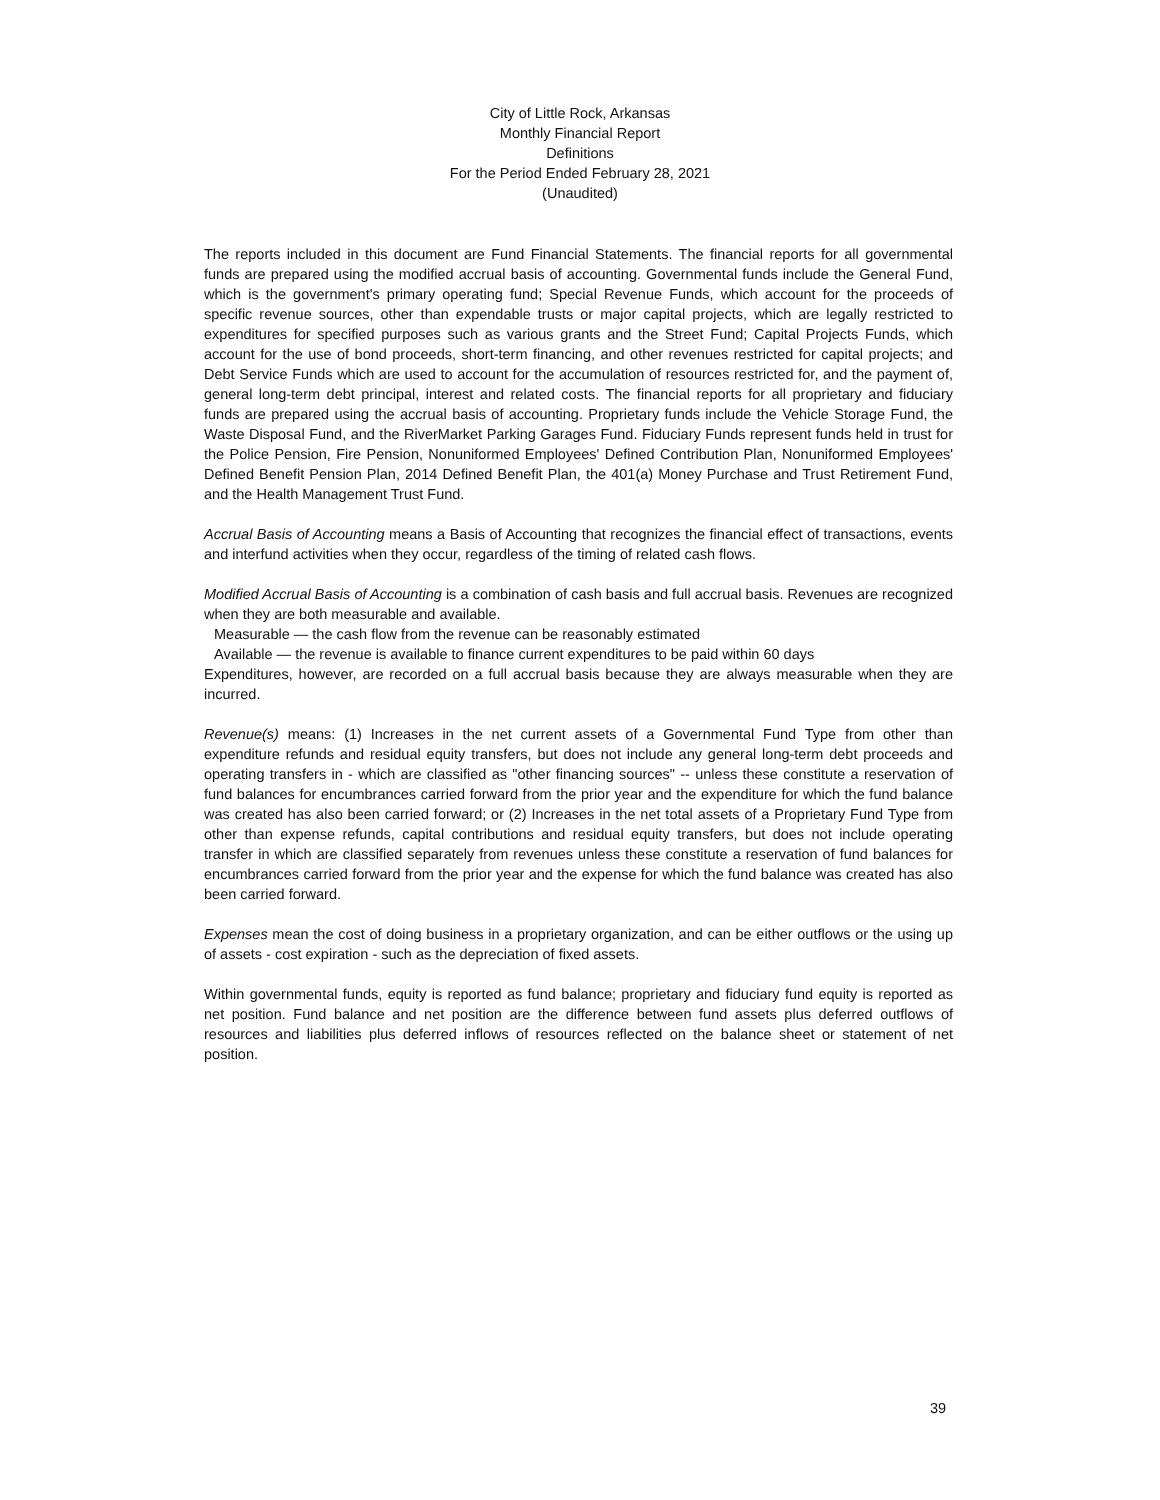City of Little Rock, Arkansas
Monthly Financial Report
Definitions
For the Period Ended February 28, 2021
(Unaudited)
The reports included in this document are Fund Financial Statements. The financial reports for all governmental funds are prepared using the modified accrual basis of accounting. Governmental funds include the General Fund, which is the government's primary operating fund; Special Revenue Funds, which account for the proceeds of specific revenue sources, other than expendable trusts or major capital projects, which are legally restricted to expenditures for specified purposes such as various grants and the Street Fund; Capital Projects Funds, which account for the use of bond proceeds, short-term financing, and other revenues restricted for capital projects; and Debt Service Funds which are used to account for the accumulation of resources restricted for, and the payment of, general long-term debt principal, interest and related costs. The financial reports for all proprietary and fiduciary funds are prepared using the accrual basis of accounting. Proprietary funds include the Vehicle Storage Fund, the Waste Disposal Fund, and the RiverMarket Parking Garages Fund. Fiduciary Funds represent funds held in trust for the Police Pension, Fire Pension, Nonuniformed Employees' Defined Contribution Plan, Nonuniformed Employees' Defined Benefit Pension Plan, 2014 Defined Benefit Plan, the 401(a) Money Purchase and Trust Retirement Fund, and the Health Management Trust Fund.
Accrual Basis of Accounting means a Basis of Accounting that recognizes the financial effect of transactions, events and interfund activities when they occur, regardless of the timing of related cash flows.
Modified Accrual Basis of Accounting is a combination of cash basis and full accrual basis. Revenues are recognized when they are both measurable and available.
Measurable — the cash flow from the revenue can be reasonably estimated
Available — the revenue is available to finance current expenditures to be paid within 60 days
Expenditures, however, are recorded on a full accrual basis because they are always measurable when they are incurred.
Revenue(s) means: (1) Increases in the net current assets of a Governmental Fund Type from other than expenditure refunds and residual equity transfers, but does not include any general long-term debt proceeds and operating transfers in - which are classified as "other financing sources" -- unless these constitute a reservation of fund balances for encumbrances carried forward from the prior year and the expenditure for which the fund balance was created has also been carried forward; or (2) Increases in the net total assets of a Proprietary Fund Type from other than expense refunds, capital contributions and residual equity transfers, but does not include operating transfer in which are classified separately from revenues unless these constitute a reservation of fund balances for encumbrances carried forward from the prior year and the expense for which the fund balance was created has also been carried forward.
Expenses mean the cost of doing business in a proprietary organization, and can be either outflows or the using up of assets - cost expiration - such as the depreciation of fixed assets.
Within governmental funds, equity is reported as fund balance; proprietary and fiduciary fund equity is reported as net position. Fund balance and net position are the difference between fund assets plus deferred outflows of resources and liabilities plus deferred inflows of resources reflected on the balance sheet or statement of net position.
39